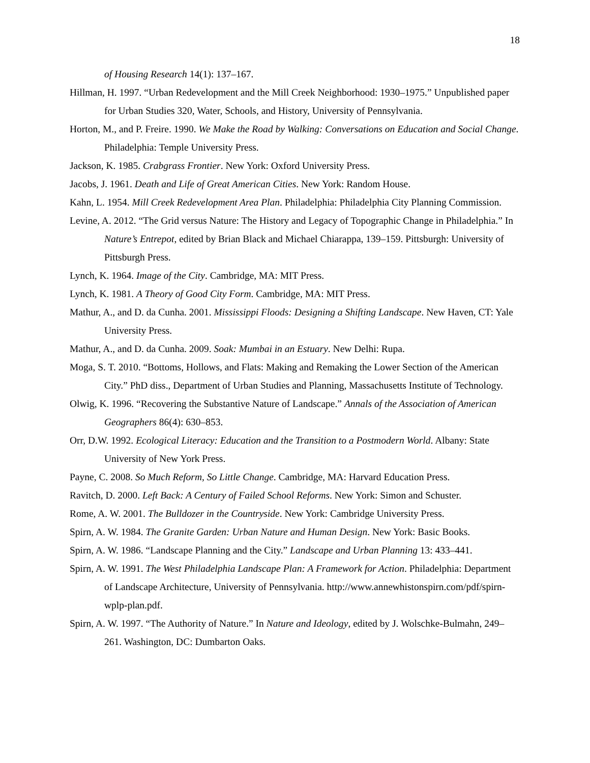18
of Housing Research 14(1): 137–167.
Hillman, H. 1997. “Urban Redevelopment and the Mill Creek Neighborhood: 1930–1975.” Unpublished paper for Urban Studies 320, Water, Schools, and History, University of Pennsylvania.
Horton, M., and P. Freire. 1990. We Make the Road by Walking: Conversations on Education and Social Change. Philadelphia: Temple University Press.
Jackson, K. 1985. Crabgrass Frontier. New York: Oxford University Press.
Jacobs, J. 1961. Death and Life of Great American Cities. New York: Random House.
Kahn, L. 1954. Mill Creek Redevelopment Area Plan. Philadelphia: Philadelphia City Planning Commission.
Levine, A. 2012. “The Grid versus Nature: The History and Legacy of Topographic Change in Philadelphia.” In Nature’s Entrepot, edited by Brian Black and Michael Chiarappa, 139–159. Pittsburgh: University of Pittsburgh Press.
Lynch, K. 1964. Image of the City. Cambridge, MA: MIT Press.
Lynch, K. 1981. A Theory of Good City Form. Cambridge, MA: MIT Press.
Mathur, A., and D. da Cunha. 2001. Mississippi Floods: Designing a Shifting Landscape. New Haven, CT: Yale University Press.
Mathur, A., and D. da Cunha. 2009. Soak: Mumbai in an Estuary. New Delhi: Rupa.
Moga, S. T. 2010. “Bottoms, Hollows, and Flats: Making and Remaking the Lower Section of the American City.” PhD diss., Department of Urban Studies and Planning, Massachusetts Institute of Technology.
Olwig, K. 1996. “Recovering the Substantive Nature of Landscape.” Annals of the Association of American Geographers 86(4): 630–853.
Orr, D.W. 1992. Ecological Literacy: Education and the Transition to a Postmodern World. Albany: State University of New York Press.
Payne, C. 2008. So Much Reform, So Little Change. Cambridge, MA: Harvard Education Press.
Ravitch, D. 2000. Left Back: A Century of Failed School Reforms. New York: Simon and Schuster.
Rome, A. W. 2001. The Bulldozer in the Countryside. New York: Cambridge University Press.
Spirn, A. W. 1984. The Granite Garden: Urban Nature and Human Design. New York: Basic Books.
Spirn, A. W. 1986. “Landscape Planning and the City.” Landscape and Urban Planning 13: 433–441.
Spirn, A. W. 1991. The West Philadelphia Landscape Plan: A Framework for Action. Philadelphia: Department of Landscape Architecture, University of Pennsylvania. http://www.annewhistonspirn.com/pdf/spirn-wplp-plan.pdf.
Spirn, A. W. 1997. “The Authority of Nature.” In Nature and Ideology, edited by J. Wolschke-Bulmahn, 249–261. Washington, DC: Dumbarton Oaks.